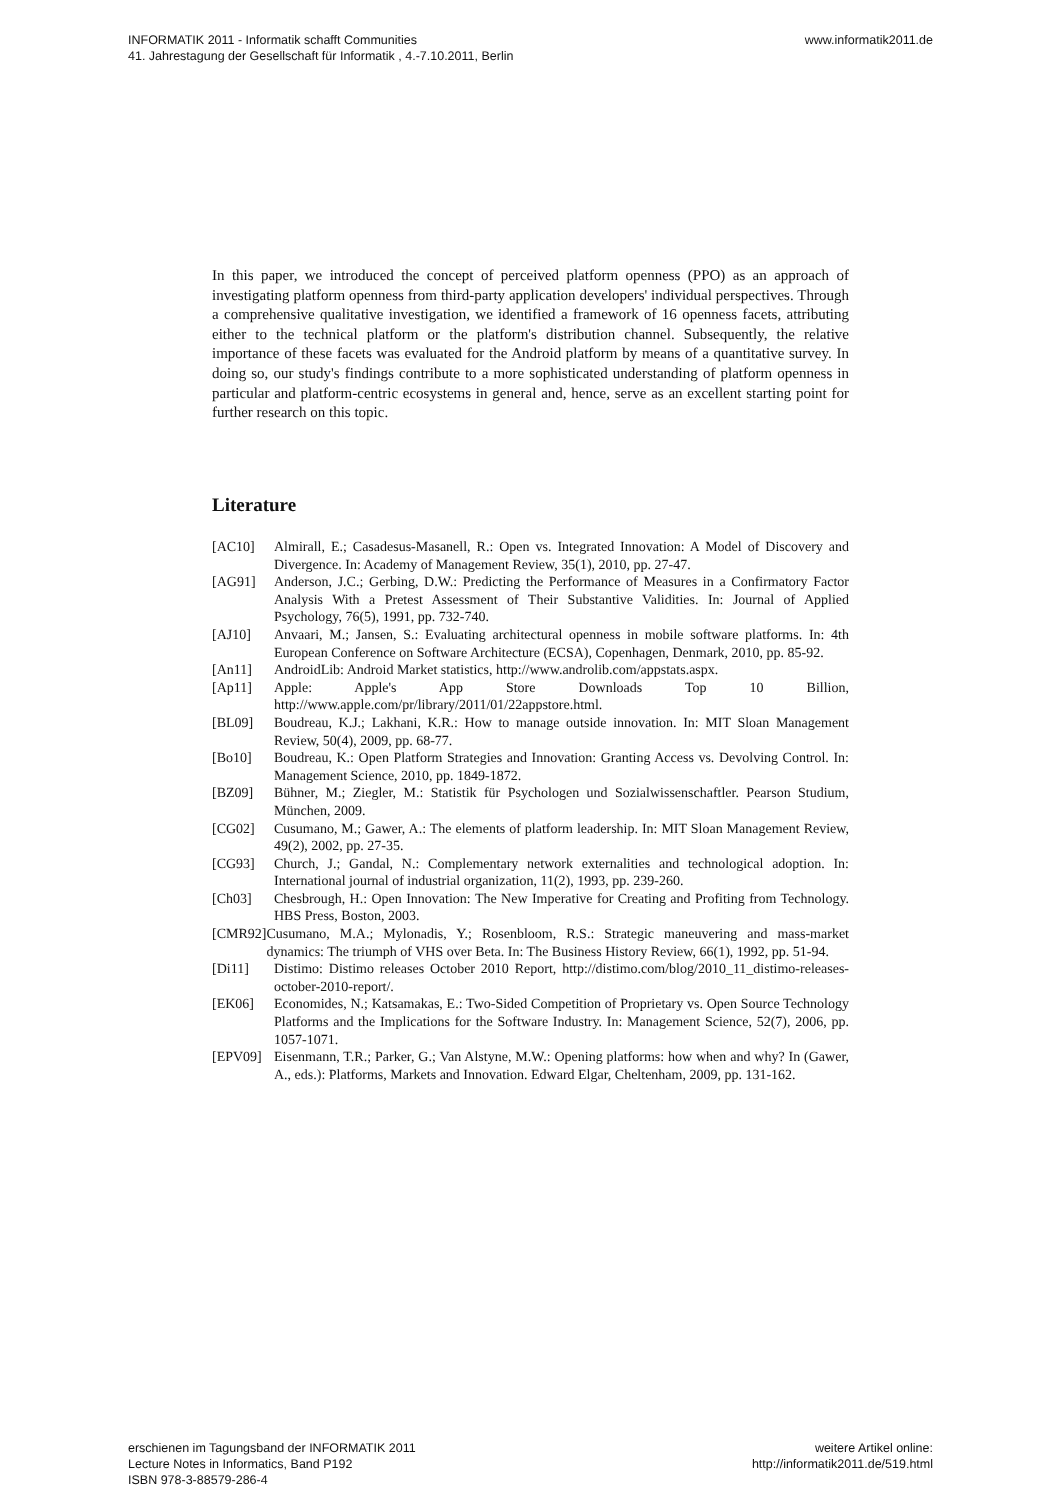INFORMATIK 2011 - Informatik schafft Communities
41. Jahrestagung der Gesellschaft für Informatik , 4.-7.10.2011, Berlin
www.informatik2011.de
In this paper, we introduced the concept of perceived platform openness (PPO) as an approach of investigating platform openness from third-party application developers' individual perspectives. Through a comprehensive qualitative investigation, we identified a framework of 16 openness facets, attributing either to the technical platform or the platform's distribution channel. Subsequently, the relative importance of these facets was evaluated for the Android platform by means of a quantitative survey. In doing so, our study's findings contribute to a more sophisticated understanding of platform openness in particular and platform-centric ecosystems in general and, hence, serve as an excellent starting point for further research on this topic.
Literature
[AC10] Almirall, E.; Casadesus-Masanell, R.: Open vs. Integrated Innovation: A Model of Discovery and Divergence. In: Academy of Management Review, 35(1), 2010, pp. 27-47.
[AG91] Anderson, J.C.; Gerbing, D.W.: Predicting the Performance of Measures in a Confirmatory Factor Analysis With a Pretest Assessment of Their Substantive Validities. In: Journal of Applied Psychology, 76(5), 1991, pp. 732-740.
[AJ10] Anvaari, M.; Jansen, S.: Evaluating architectural openness in mobile software platforms. In: 4th European Conference on Software Architecture (ECSA), Copenhagen, Denmark, 2010, pp. 85-92.
[An11] AndroidLib: Android Market statistics, http://www.androlib.com/appstats.aspx.
[Ap11] Apple: Apple's App Store Downloads Top 10 Billion, http://www.apple.com/pr/library/2011/01/22appstore.html.
[BL09] Boudreau, K.J.; Lakhani, K.R.: How to manage outside innovation. In: MIT Sloan Management Review, 50(4), 2009, pp. 68-77.
[Bo10] Boudreau, K.: Open Platform Strategies and Innovation: Granting Access vs. Devolving Control. In: Management Science, 2010, pp. 1849-1872.
[BZ09] Bühner, M.; Ziegler, M.: Statistik für Psychologen und Sozialwissenschaftler. Pearson Studium, München, 2009.
[CG02] Cusumano, M.; Gawer, A.: The elements of platform leadership. In: MIT Sloan Management Review, 49(2), 2002, pp. 27-35.
[CG93] Church, J.; Gandal, N.: Complementary network externalities and technological adoption. In: International journal of industrial organization, 11(2), 1993, pp. 239-260.
[Ch03] Chesbrough, H.: Open Innovation: The New Imperative for Creating and Profiting from Technology. HBS Press, Boston, 2003.
[CMR92] Cusumano, M.A.; Mylonadis, Y.; Rosenbloom, R.S.: Strategic maneuvering and mass-market dynamics: The triumph of VHS over Beta. In: The Business History Review, 66(1), 1992, pp. 51-94.
[Di11] Distimo: Distimo releases October 2010 Report, http://distimo.com/blog/2010_11_distimo-releases-october-2010-report/.
[EK06] Economides, N.; Katsamakas, E.: Two-Sided Competition of Proprietary vs. Open Source Technology Platforms and the Implications for the Software Industry. In: Management Science, 52(7), 2006, pp. 1057-1071.
[EPV09] Eisenmann, T.R.; Parker, G.; Van Alstyne, M.W.: Opening platforms: how when and why? In (Gawer, A., eds.): Platforms, Markets and Innovation. Edward Elgar, Cheltenham, 2009, pp. 131-162.
erschienen im Tagungsband der INFORMATIK 2011
Lecture Notes in Informatics, Band P192
ISBN 978-3-88579-286-4
weitere Artikel online:
http://informatik2011.de/519.html